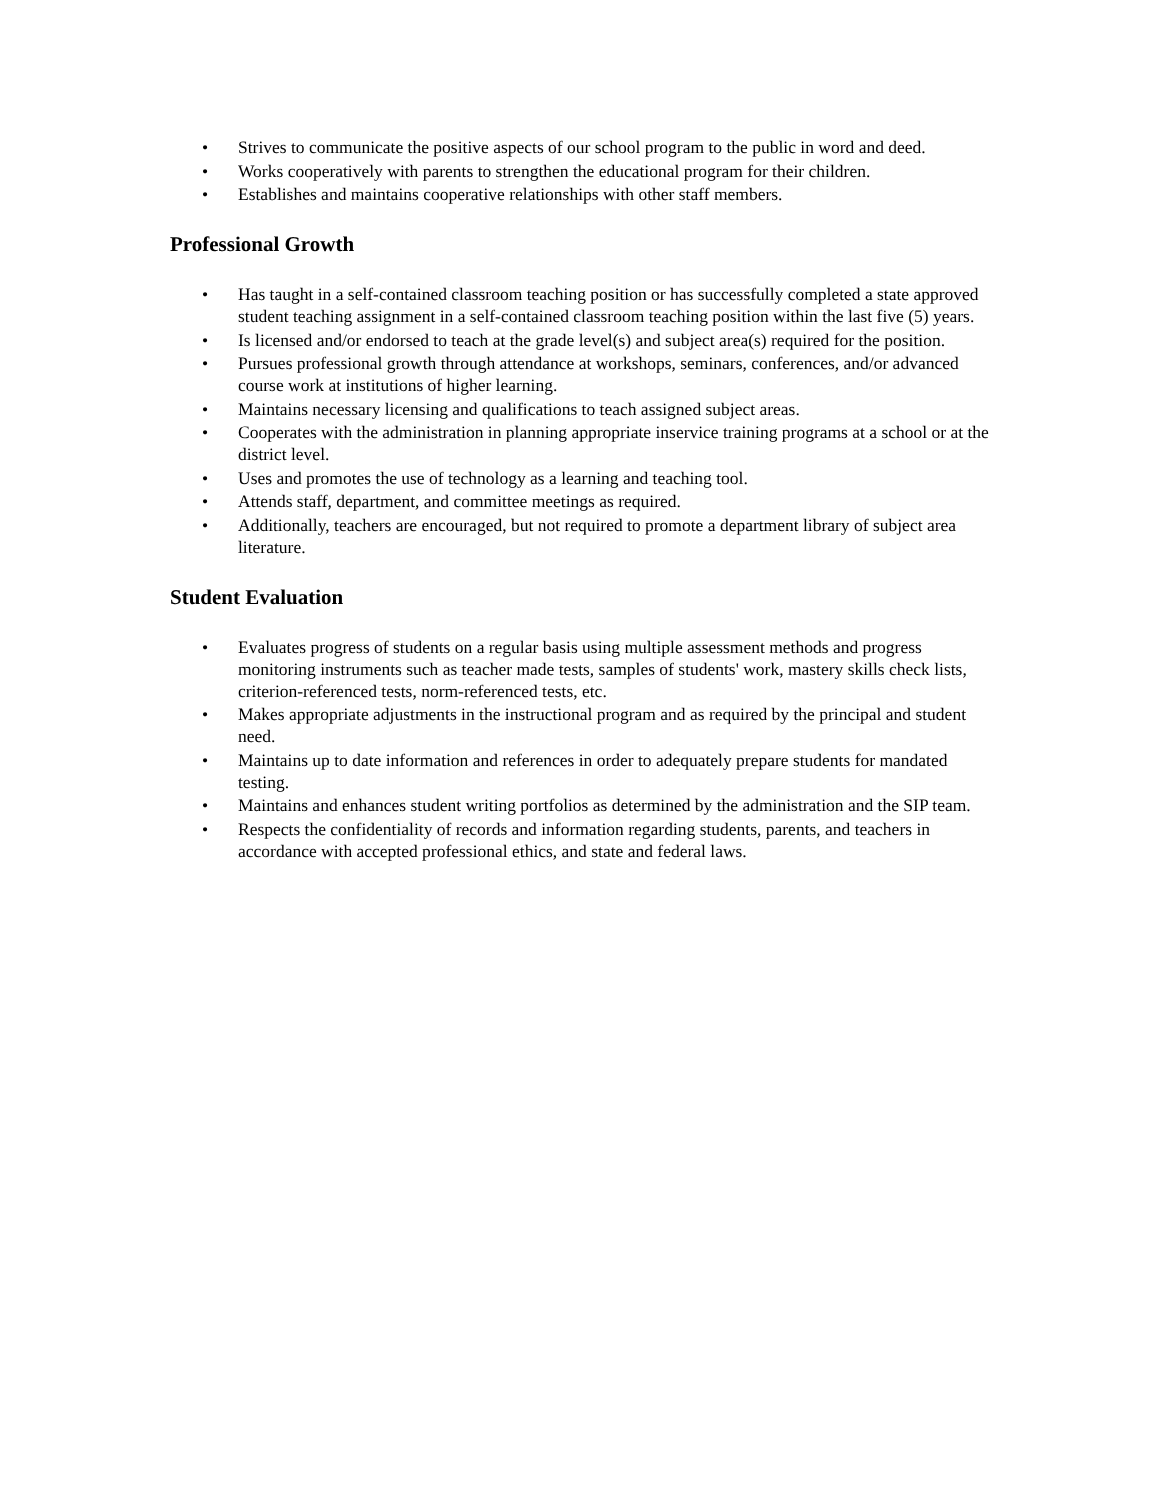• Strives to communicate the positive aspects of our school program to the public in word and deed.
• Works cooperatively with parents to strengthen the educational program for their children.
• Establishes and maintains cooperative relationships with other staff members.
Professional Growth
• Has taught in a self-contained classroom teaching position or has successfully completed a state approved student teaching assignment in a self-contained classroom teaching position within the last five (5) years.
• Is licensed and/or endorsed to teach at the grade level(s) and subject area(s) required for the position.
• Pursues professional growth through attendance at workshops, seminars, conferences, and/or advanced course work at institutions of higher learning.
• Maintains necessary licensing and qualifications to teach assigned subject areas.
• Cooperates with the administration in planning appropriate inservice training programs at a school or at the district level.
• Uses and promotes the use of technology as a learning and teaching tool.
• Attends staff, department, and committee meetings as required.
• Additionally, teachers are encouraged, but not required to promote a department library of subject area literature.
Student Evaluation
• Evaluates progress of students on a regular basis using multiple assessment methods and progress monitoring instruments such as teacher made tests, samples of students' work, mastery skills check lists, criterion-referenced tests, norm-referenced tests, etc.
• Makes appropriate adjustments in the instructional program and as required by the principal and student need.
• Maintains up to date information and references in order to adequately prepare students for mandated testing.
• Maintains and enhances student writing portfolios as determined by the administration and the SIP team.
• Respects the confidentiality of records and information regarding students, parents, and teachers in accordance with accepted professional ethics, and state and federal laws.